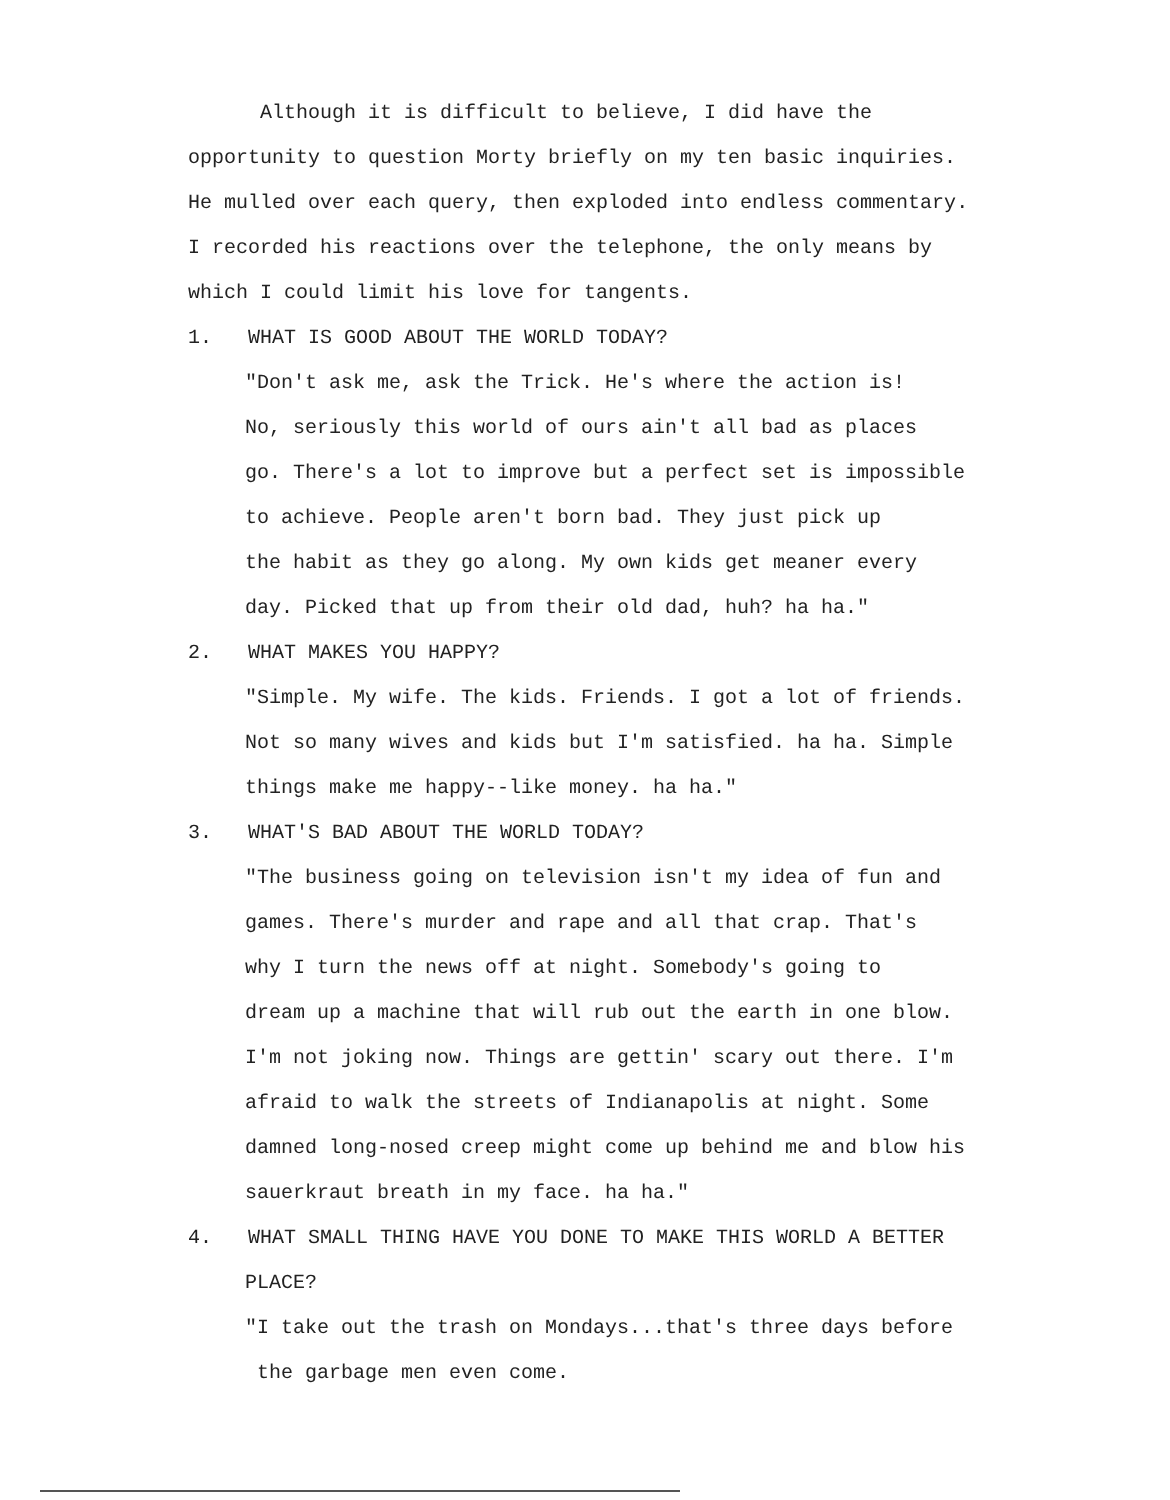Although it is difficult to believe, I did have the
opportunity to question Morty briefly on my ten basic inquiries.
He mulled over each query, then exploded into endless commentary.
I recorded his reactions over the telephone, the only means by
which I could limit his love for tangents.
1. WHAT IS GOOD ABOUT THE WORLD TODAY?
"Don't ask me, ask the Trick. He's where the action is!
No, seriously this world of ours ain't all bad as places
go. There's a lot to improve but a perfect set is impossible
to achieve. People aren't born bad. They just pick up
the habit as they go along. My own kids get meaner every
day. Picked that up from their old dad, huh? ha ha."
2. WHAT MAKES YOU HAPPY?
"Simple. My wife. The kids. Friends. I got a lot of friends.
Not so many wives and kids but I'm satisfied. ha ha. Simple
things make me happy--like money. ha ha."
3. WHAT'S BAD ABOUT THE WORLD TODAY?
"The business going on television isn't my idea of fun and
games. There's murder and rape and all that crap. That's
why I turn the news off at night. Somebody's going to
dream up a machine that will rub out the earth in one blow.
I'm not joking now. Things are gettin' scary out there. I'm
afraid to walk the streets of Indianapolis at night. Some
damned long-nosed creep might come up behind me and blow his
sauerkraut breath in my face. ha ha."
4. WHAT SMALL THING HAVE YOU DONE TO MAKE THIS WORLD A BETTER
PLACE?
"I take out the trash on Mondays...that's three days before
the garbage men even come.